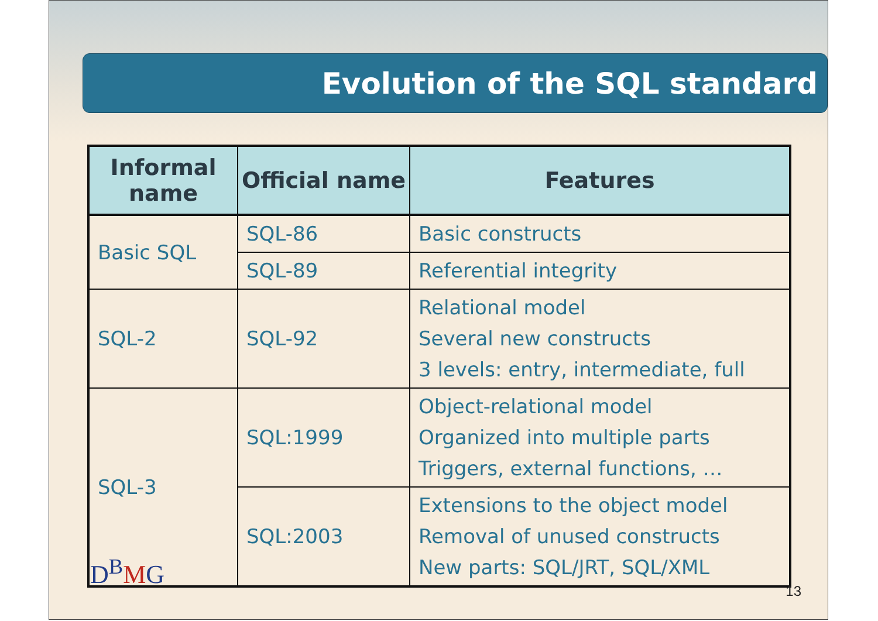Evolution of the SQL standard
| Informal name | Official name | Features |
| --- | --- | --- |
| Basic SQL | SQL-86 | Basic constructs |
| | SQL-89 | Referential integrity |
| SQL-2 | SQL-92 | Relational model Several new constructs 3 levels: entry, intermediate, full |
| SQL-3 | SQL:1999 | Object-relational model Organized into multiple parts Triggers, external functions, … |
| | SQL:2003 | Extensions to the object model Removal of unused constructs New parts: SQL/JRT, SQL/XML |
D<sup>B</sup>MG
13